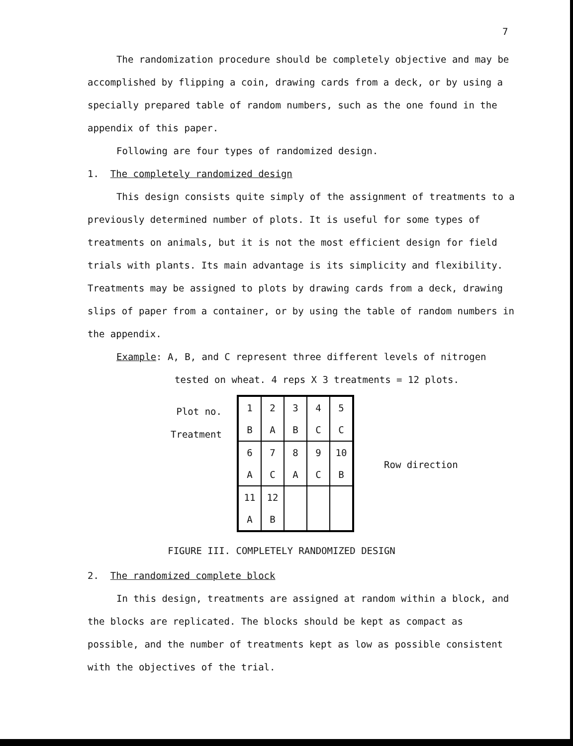7
The randomization procedure should be completely objective and may be accomplished by flipping a coin, drawing cards from a deck, or by using a specially prepared table of random numbers, such as the one found in the appendix of this paper.
Following are four types of randomized design.
1. The completely randomized design
This design consists quite simply of the assignment of treatments to a previously determined number of plots. It is useful for some types of treatments on animals, but it is not the most efficient design for field trials with plants. Its main advantage is its simplicity and flexibility. Treatments may be assigned to plots by drawing cards from a deck, drawing slips of paper from a container, or by using the table of random numbers in the appendix.
Example: A, B, and C represent three different levels of nitrogen
tested on wheat. 4 reps X 3 treatments = 12 plots.
Plot no.
Treatment
| 1 B | 2 A | 3 B | 4 C | 5 C |
| 6 A | 7 C | 8 A | 9 C | 10 B |
| 11 A | 12 B | | | |
Row direction
FIGURE III. COMPLETELY RANDOMIZED DESIGN
2. The randomized complete block
In this design, treatments are assigned at random within a block, and the blocks are replicated. The blocks should be kept as compact as possible, and the number of treatments kept as low as possible consistent with the objectives of the trial.